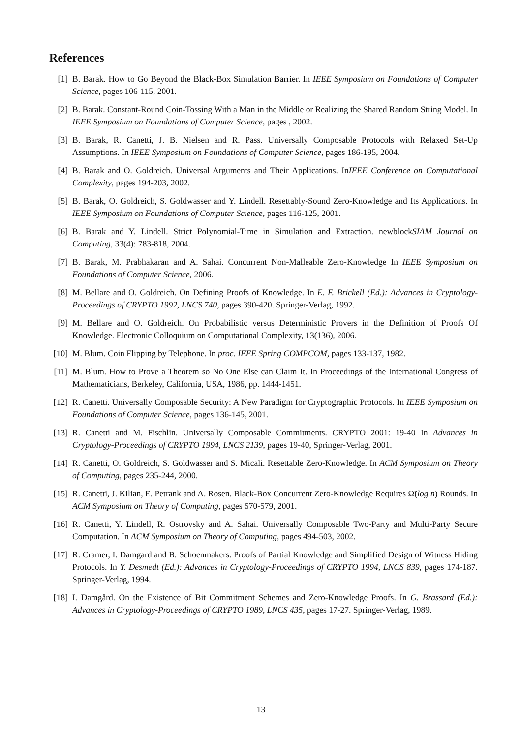References
[1] B. Barak. How to Go Beyond the Black-Box Simulation Barrier. In IEEE Symposium on Foundations of Computer Science, pages 106-115, 2001.
[2] B. Barak. Constant-Round Coin-Tossing With a Man in the Middle or Realizing the Shared Random String Model. In IEEE Symposium on Foundations of Computer Science, pages , 2002.
[3] B. Barak, R. Canetti, J. B. Nielsen and R. Pass. Universally Composable Protocols with Relaxed Set-Up Assumptions. In IEEE Symposium on Foundations of Computer Science, pages 186-195, 2004.
[4] B. Barak and O. Goldreich. Universal Arguments and Their Applications. InIEEE Conference on Computational Complexity, pages 194-203, 2002.
[5] B. Barak, O. Goldreich, S. Goldwasser and Y. Lindell. Resettably-Sound Zero-Knowledge and Its Applications. In IEEE Symposium on Foundations of Computer Science, pages 116-125, 2001.
[6] B. Barak and Y. Lindell. Strict Polynomial-Time in Simulation and Extraction. newblockSIAM Journal on Computing, 33(4): 783-818, 2004.
[7] B. Barak, M. Prabhakaran and A. Sahai. Concurrent Non-Malleable Zero-Knowledge In IEEE Symposium on Foundations of Computer Science, 2006.
[8] M. Bellare and O. Goldreich. On Defining Proofs of Knowledge. In E. F. Brickell (Ed.): Advances in Cryptology-Proceedings of CRYPTO 1992, LNCS 740, pages 390-420. Springer-Verlag, 1992.
[9] M. Bellare and O. Goldreich. On Probabilistic versus Deterministic Provers in the Definition of Proofs Of Knowledge. Electronic Colloquium on Computational Complexity, 13(136), 2006.
[10]
M. Blum. Coin Flipping by Telephone. In proc. IEEE Spring COMPCOM, pages 133-137, 1982.
[11]
M. Blum. How to Prove a Theorem so No One Else can Claim It. In Proceedings of the International Congress of Mathematicians, Berkeley, California, USA, 1986, pp. 1444-1451.
[12]
R. Canetti. Universally Composable Security: A New Paradigm for Cryptographic Protocols. In IEEE Symposium on Foundations of Computer Science, pages 136-145, 2001.
[13]
R. Canetti and M. Fischlin. Universally Composable Commitments. CRYPTO 2001: 19-40 In Advances in Cryptology-Proceedings of CRYPTO 1994, LNCS 2139, pages 19-40, Springer-Verlag, 2001.
[14]
R. Canetti, O. Goldreich, S. Goldwasser and S. Micali. Resettable Zero-Knowledge. In ACM Symposium on Theory of Computing, pages 235-244, 2000.
[15]
R. Canetti, J. Kilian, E. Petrank and A. Rosen. Black-Box Concurrent Zero-Knowledge Requires Ω̃(log n) Rounds. In ACM Symposium on Theory of Computing, pages 570-579, 2001.
[16]
R. Canetti, Y. Lindell, R. Ostrovsky and A. Sahai. Universally Composable Two-Party and Multi-Party Secure Computation. In ACM Symposium on Theory of Computing, pages 494-503, 2002.
[17]
R. Cramer, I. Damgard and B. Schoenmakers. Proofs of Partial Knowledge and Simplified Design of Witness Hiding Protocols. In Y. Desmedt (Ed.): Advances in Cryptology-Proceedings of CRYPTO 1994, LNCS 839, pages 174-187. Springer-Verlag, 1994.
[18]
I. Damgård. On the Existence of Bit Commitment Schemes and Zero-Knowledge Proofs. In G. Brassard (Ed.): Advances in Cryptology-Proceedings of CRYPTO 1989, LNCS 435, pages 17-27. Springer-Verlag, 1989.
13